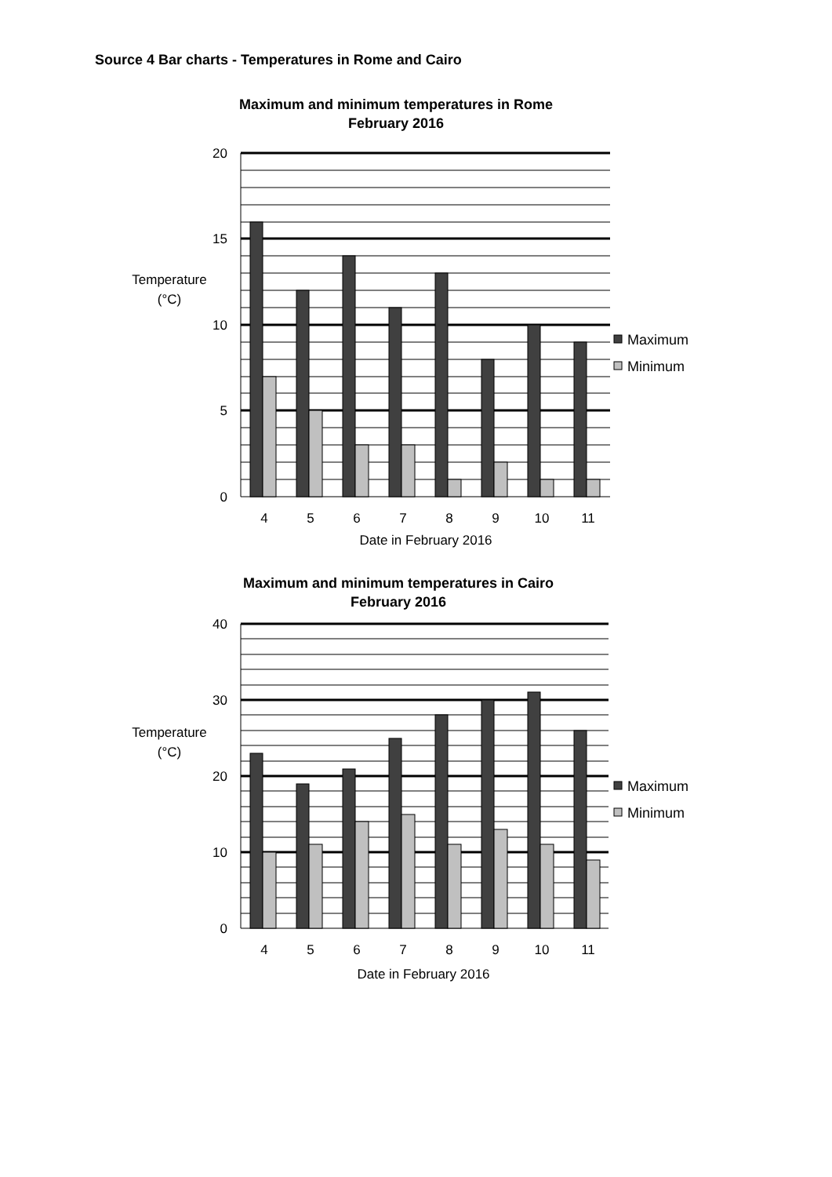Source 4 Bar charts - Temperatures in Rome and Cairo
Maximum and minimum temperatures in Rome
February 2016
20
15
10
5
0
Temperature
(°C)
4
5
6
7
8
9
10
11
Date in February 2016
Maximum
Minimum
Maximum and minimum temperatures in Cairo
February 2016
40
30
20
10
0
Temperature
(°C)
4
5
6
7
8
9
10
11
Date in February 2016
Maximum
Minimum